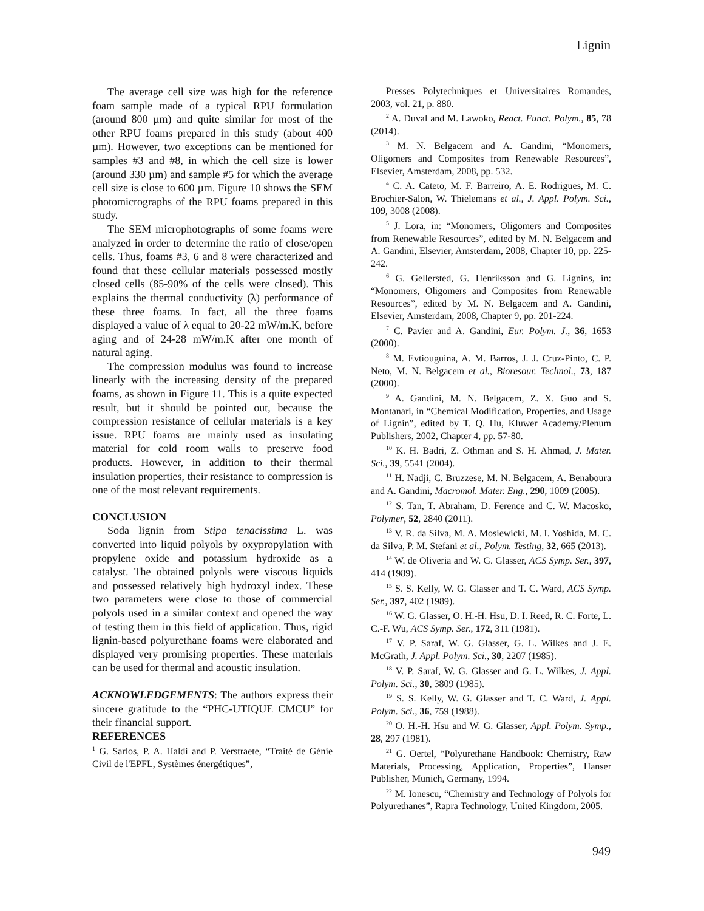Lignin
The average cell size was high for the reference foam sample made of a typical RPU formulation (around 800 µm) and quite similar for most of the other RPU foams prepared in this study (about 400 µm). However, two exceptions can be mentioned for samples #3 and #8, in which the cell size is lower (around 330 µm) and sample #5 for which the average cell size is close to 600 µm. Figure 10 shows the SEM photomicrographs of the RPU foams prepared in this study.
The SEM microphotographs of some foams were analyzed in order to determine the ratio of close/open cells. Thus, foams #3, 6 and 8 were characterized and found that these cellular materials possessed mostly closed cells (85-90% of the cells were closed). This explains the thermal conductivity (λ) performance of these three foams. In fact, all the three foams displayed a value of λ equal to 20-22 mW/m.K, before aging and of 24-28 mW/m.K after one month of natural aging.
The compression modulus was found to increase linearly with the increasing density of the prepared foams, as shown in Figure 11. This is a quite expected result, but it should be pointed out, because the compression resistance of cellular materials is a key issue. RPU foams are mainly used as insulating material for cold room walls to preserve food products. However, in addition to their thermal insulation properties, their resistance to compression is one of the most relevant requirements.
CONCLUSION
Soda lignin from Stipa tenacissima L. was converted into liquid polyols by oxypropylation with propylene oxide and potassium hydroxide as a catalyst. The obtained polyols were viscous liquids and possessed relatively high hydroxyl index. These two parameters were close to those of commercial polyols used in a similar context and opened the way of testing them in this field of application. Thus, rigid lignin-based polyurethane foams were elaborated and displayed very promising properties. These materials can be used for thermal and acoustic insulation.
ACKNOWLEDGEMENTS: The authors express their sincere gratitude to the “PHC-UTIQUE CMCU” for their financial support.
REFERENCES
<sup>1</sup> G. Sarlos, P. A. Haldi and P. Verstraete, “Traité de Génie Civil de l'EPFL, Systèmes énergétiques”,
Presses Polytechniques et Universitaires Romandes, 2003, vol. 21, p. 880.
<sup>2</sup> A. Duval and M. Lawoko, React. Funct. Polym., 85, 78 (2014).
<sup>3</sup> M. N. Belgacem and A. Gandini, “Monomers, Oligomers and Composites from Renewable Resources”, Elsevier, Amsterdam, 2008, pp. 532.
<sup>4</sup> C. A. Cateto, M. F. Barreiro, A. E. Rodrigues, M. C. Brochier-Salon, W. Thielemans et al., J. Appl. Polym. Sci., 109, 3008 (2008).
<sup>5</sup> J. Lora, in: “Monomers, Oligomers and Composites from Renewable Resources”, edited by M. N. Belgacem and A. Gandini, Elsevier, Amsterdam, 2008, Chapter 10, pp. 225-242.
<sup>6</sup> G. Gellersted, G. Henriksson and G. Lignins, in: “Monomers, Oligomers and Composites from Renewable Resources”, edited by M. N. Belgacem and A. Gandini, Elsevier, Amsterdam, 2008, Chapter 9, pp. 201-224.
<sup>7</sup> C. Pavier and A. Gandini, Eur. Polym. J., 36, 1653 (2000).
<sup>8</sup> M. Evtiouguina, A. M. Barros, J. J. Cruz-Pinto, C. P. Neto, M. N. Belgacem et al., Bioresour. Technol., 73, 187 (2000).
<sup>9</sup> A. Gandini, M. N. Belgacem, Z. X. Guo and S. Montanari, in “Chemical Modification, Properties, and Usage of Lignin”, edited by T. Q. Hu, Kluwer Academy/Plenum Publishers, 2002, Chapter 4, pp. 57-80.
<sup>10</sup> K. H. Badri, Z. Othman and S. H. Ahmad, J. Mater. Sci., 39, 5541 (2004).
<sup>11</sup> H. Nadji, C. Bruzzese, M. N. Belgacem, A. Benaboura and A. Gandini, Macromol. Mater. Eng., 290, 1009 (2005).
<sup>12</sup> S. Tan, T. Abraham, D. Ference and C. W. Macosko, Polymer, 52, 2840 (2011).
<sup>13</sup> V. R. da Silva, M. A. Mosiewicki, M. I. Yoshida, M. C. da Silva, P. M. Stefani et al., Polym. Testing, 32, 665 (2013).
<sup>14</sup> W. de Oliveria and W. G. Glasser, ACS Symp. Ser., 397, 414 (1989).
<sup>15</sup> S. S. Kelly, W. G. Glasser and T. C. Ward, ACS Symp. Ser., 397, 402 (1989).
<sup>16</sup> W. G. Glasser, O. H.-H. Hsu, D. I. Reed, R. C. Forte, L. C.-F. Wu, ACS Symp. Ser., 172, 311 (1981).
<sup>17</sup> V. P. Saraf, W. G. Glasser, G. L. Wilkes and J. E. McGrath, J. Appl. Polym. Sci., 30, 2207 (1985).
<sup>18</sup> V. P. Saraf, W. G. Glasser and G. L. Wilkes, J. Appl. Polym. Sci., 30, 3809 (1985).
<sup>19</sup> S. S. Kelly, W. G. Glasser and T. C. Ward, J. Appl. Polym. Sci., 36, 759 (1988).
<sup>20</sup> O. H.-H. Hsu and W. G. Glasser, Appl. Polym. Symp., 28, 297 (1981).
<sup>21</sup> G. Oertel, “Polyurethane Handbook: Chemistry, Raw Materials, Processing, Application, Properties”, Hanser Publisher, Munich, Germany, 1994.
<sup>22</sup> M. Ionescu, “Chemistry and Technology of Polyols for Polyurethanes”, Rapra Technology, United Kingdom, 2005.
949